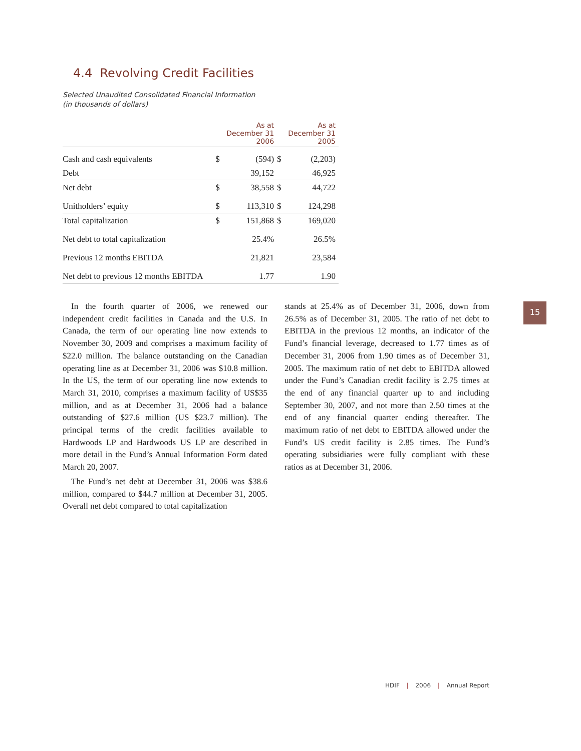4.4 Revolving Credit Facilities
Selected Unaudited Consolidated Financial Information
(in thousands of dollars)
| | | As at December 31 2006 | | As at December 31 2005 |
| --- | --- | --- | --- | --- |
| Cash and cash equivalents | $ | (594) | $ | (2,203) |
| Debt | | 39,152 | | 46,925 |
| Net debt | $ | 38,558 | $ | 44,722 |
| Unitholders’ equity | $ | 113,310 | $ | 124,298 |
| Total capitalization | $ | 151,868 | $ | 169,020 |
| Net debt to total capitalization | | 25.4% | | 26.5% |
| Previous 12 months EBITDA | | 21,821 | | 23,584 |
| Net debt to previous 12 months EBITDA | | 1.77 | | 1.90 |
In the fourth quarter of 2006, we renewed our independent credit facilities in Canada and the U.S. In Canada, the term of our operating line now extends to November 30, 2009 and comprises a maximum facility of $22.0 million. The balance outstanding on the Canadian operating line as at December 31, 2006 was $10.8 million. In the US, the term of our operating line now extends to March 31, 2010, comprises a maximum facility of US$35 million, and as at December 31, 2006 had a balance outstanding of $27.6 million (US $23.7 million). The principal terms of the credit facilities available to Hardwoods LP and Hardwoods US LP are described in more detail in the Fund’s Annual Information Form dated March 20, 2007.
The Fund’s net debt at December 31, 2006 was $38.6 million, compared to $44.7 million at December 31, 2005. Overall net debt compared to total capitalization
stands at 25.4% as of December 31, 2006, down from 26.5% as of December 31, 2005. The ratio of net debt to EBITDA in the previous 12 months, an indicator of the Fund’s financial leverage, decreased to 1.77 times as of December 31, 2006 from 1.90 times as of December 31, 2005. The maximum ratio of net debt to EBITDA allowed under the Fund’s Canadian credit facility is 2.75 times at the end of any financial quarter up to and including September 30, 2007, and not more than 2.50 times at the end of any financial quarter ending thereafter. The maximum ratio of net debt to EBITDA allowed under the Fund’s US credit facility is 2.85 times. The Fund’s operating subsidiaries were fully compliant with these ratios as at December 31, 2006.
15
HDIF | 2006 | Annual Report